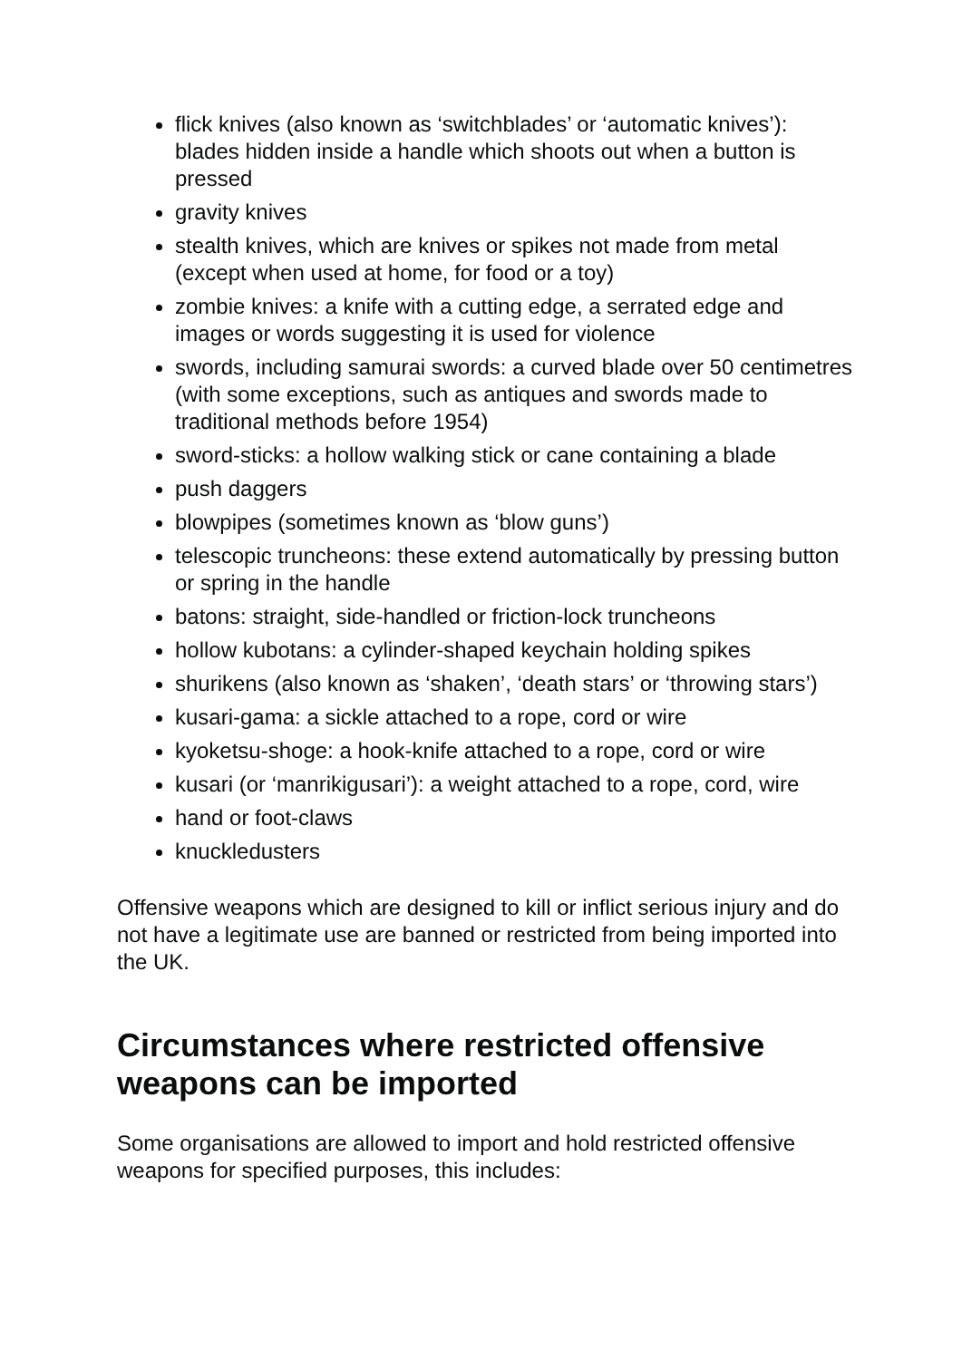flick knives (also known as ‘switchblades’ or ‘automatic knives’): blades hidden inside a handle which shoots out when a button is pressed
gravity knives
stealth knives, which are knives or spikes not made from metal (except when used at home, for food or a toy)
zombie knives: a knife with a cutting edge, a serrated edge and images or words suggesting it is used for violence
swords, including samurai swords: a curved blade over 50 centimetres (with some exceptions, such as antiques and swords made to traditional methods before 1954)
sword-sticks: a hollow walking stick or cane containing a blade
push daggers
blowpipes (sometimes known as ‘blow guns’)
telescopic truncheons: these extend automatically by pressing button or spring in the handle
batons: straight, side-handled or friction-lock truncheons
hollow kubotans: a cylinder-shaped keychain holding spikes
shurikens (also known as ‘shaken’, ‘death stars’ or ‘throwing stars’)
kusari-gama: a sickle attached to a rope, cord or wire
kyoketsu-shoge: a hook-knife attached to a rope, cord or wire
kusari (or ‘manrikigusari’): a weight attached to a rope, cord, wire
hand or foot-claws
knuckledusters
Offensive weapons which are designed to kill or inflict serious injury and do not have a legitimate use are banned or restricted from being imported into the UK.
Circumstances where restricted offensive weapons can be imported
Some organisations are allowed to import and hold restricted offensive weapons for specified purposes, this includes: